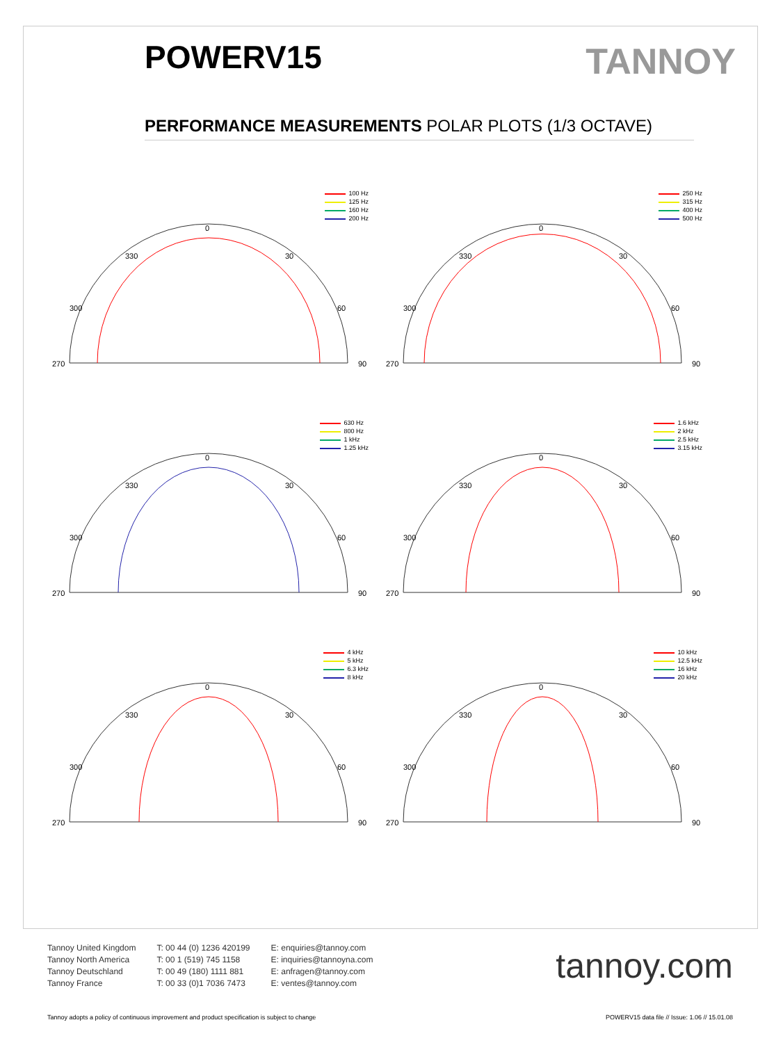POWERV15
TANNOY
PERFORMANCE MEASUREMENTS POLAR PLOTS (1/3 OCTAVE)
100 Hz
125 Hz
160 Hz
200 Hz
0
330
30
300
60
270
90
250 Hz
315 Hz
400 Hz
500 Hz
0
330
30
300
60
270
90
630 Hz
800 Hz
1 kHz
1.25 kHz
0
330
30
300
60
270
90
1.6 kHz
2 kHz
2.5 kHz
3.15 kHz
0
330
30
300
60
270
90
4 kHz
5 kHz
6.3 kHz
8 kHz
0
330
30
300
60
270
90
10 kHz
12.5 kHz
16 kHz
20 kHz
0
330
30
300
60
270
90
Tannoy United Kingdom
Tannoy North America
Tannoy Deutschland
Tannoy France
T: 00 44 (0) 1236 420199
T: 00 1 (519) 745 1158
T: 00 49 (180) 1111 881
T: 00 33 (0)1 7036 7473
E: enquiries@tannoy.com
E: inquiries@tannoyna.com
E: anfragen@tannoy.com
E: ventes@tannoy.com
tannoy.com
Tannoy adopts a policy of continuous improvement and product specification is subject to change
POWERV15 data file // Issue: 1.06 // 15.01.08